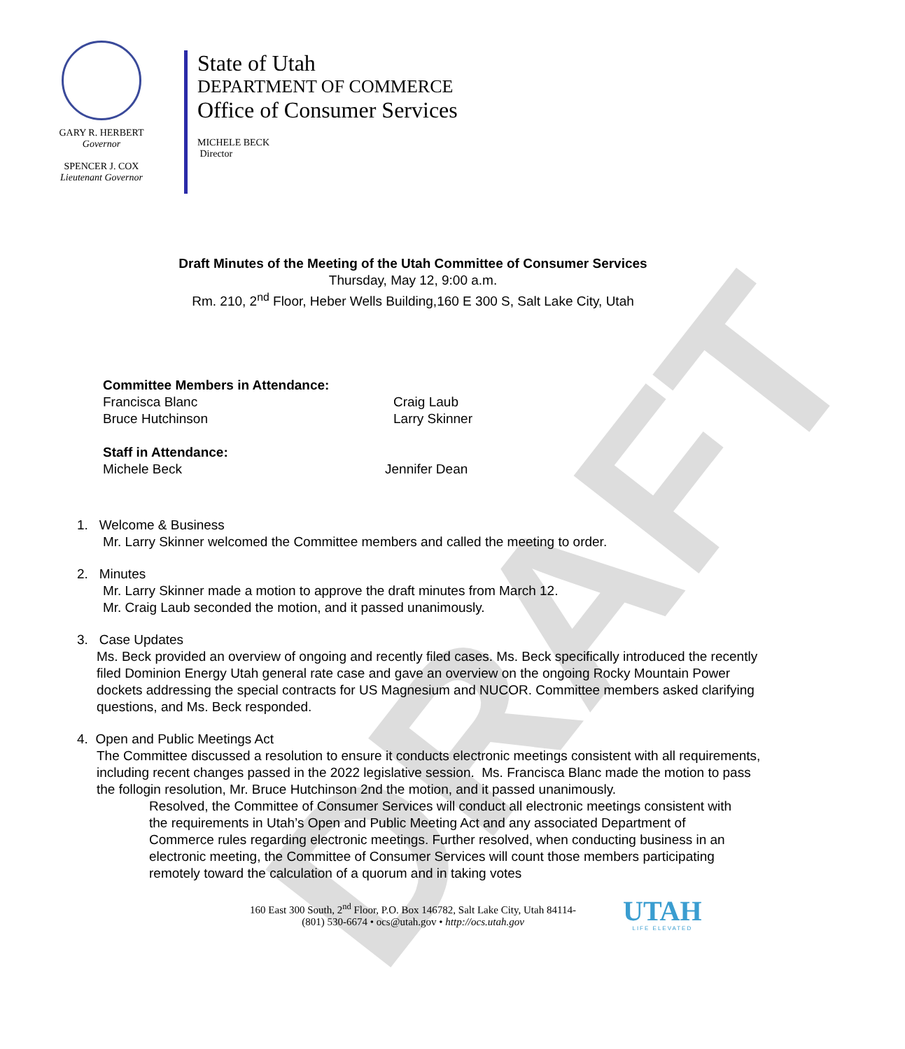DRAFT
GARY R. HERBERT
Governor
SPENCER J. COX
Lieutenant Governor
State of Utah
DEPARTMENT OF COMMERCE
Office of Consumer Services
MICHELE BECK
Director
Draft Minutes of the Meeting of the Utah Committee of Consumer Services
Thursday, May 12, 9:00 a.m.
Rm. 210, 2<sup>nd</sup> Floor, Heber Wells Building,160 E 300 S, Salt Lake City, Utah
Committee Members in Attendance:
Francisca Blanc
Bruce Hutchinson
Craig Laub
Larry Skinner
Staff in Attendance:
Michele Beck Jennifer Dean
1. Welcome & Business
Mr. Larry Skinner welcomed the Committee members and called the meeting to order.
2. Minutes
Mr. Larry Skinner made a motion to approve the draft minutes from March 12.
Mr. Craig Laub seconded the motion, and it passed unanimously.
3. Case Updates
Ms. Beck provided an overview of ongoing and recently filed cases. Ms. Beck specifically introduced the recently filed Dominion Energy Utah general rate case and gave an overview on the ongoing Rocky Mountain Power dockets addressing the special contracts for US Magnesium and NUCOR. Committee members asked clarifying questions, and Ms. Beck responded.
4. Open and Public Meetings Act
The Committee discussed a resolution to ensure it conducts electronic meetings consistent with all requirements, including recent changes passed in the 2022 legislative session. Ms. Francisca Blanc made the motion to pass the follogin resolution, Mr. Bruce Hutchinson 2nd the motion, and it passed unanimously.
Resolved, the Committee of Consumer Services will conduct all electronic meetings consistent with the requirements in Utah’s Open and Public Meeting Act and any associated Department of Commerce rules regarding electronic meetings. Further resolved, when conducting business in an electronic meeting, the Committee of Consumer Services will count those members participating remotely toward the calculation of a quorum and in taking votes
160 East 300 South, 2<sup>nd</sup> Floor, P.O. Box 146782, Salt Lake City, Utah 84114-
(801) 530-6674 • ocs@utah.gov • http://ocs.utah.gov
UTAH
LIFE ELEVATED